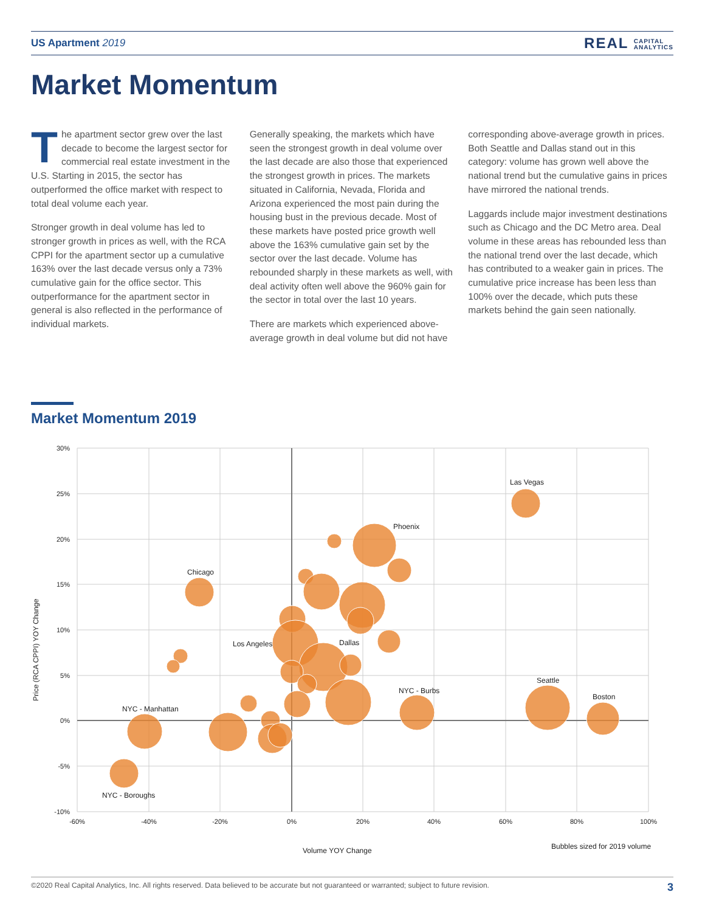US Apartment 2019
REAL CAPITAL
ANALYTICS
Market Momentum
The apartment sector grew over the last decade to become the largest sector for commercial real estate investment in the U.S. Starting in 2015, the sector has outperformed the office market with respect to total deal volume each year.
Stronger growth in deal volume has led to stronger growth in prices as well, with the RCA CPPI for the apartment sector up a cumulative 163% over the last decade versus only a 73% cumulative gain for the office sector. This outperformance for the apartment sector in general is also reflected in the performance of individual markets.
Generally speaking, the markets which have seen the strongest growth in deal volume over the last decade are also those that experienced the strongest growth in prices. The markets situated in California, Nevada, Florida and Arizona experienced the most pain during the housing bust in the previous decade. Most of these markets have posted price growth well above the 163% cumulative gain set by the sector over the last decade. Volume has rebounded sharply in these markets as well, with deal activity often well above the 960% gain for the sector in total over the last 10 years.
There are markets which experienced above-average growth in deal volume but did not have corresponding above-average growth in prices. Both Seattle and Dallas stand out in this category: volume has grown well above the national trend but the cumulative gains in prices have mirrored the national trends.
Laggards include major investment destinations such as Chicago and the DC Metro area. Deal volume in these areas has rebounded less than the national trend over the last decade, which has contributed to a weaker gain in prices. The cumulative price increase has been less than 100% over the decade, which puts these markets behind the gain seen nationally.
Market Momentum 2019
30%
25%
20%
15%
10%
5%
0%
-5%
-10%
-60%
-40%
-20%
0%
20%
40%
60%
80%
100%
Las Vegas
Phoenix
Chicago
Los Angeles
Dallas
NYC - Burbs
Seattle
Boston
NYC - Manhattan
NYC - Boroughs
Price (RCA CPPI) YOY Change
Volume YOY Change
Bubbles sized for 2019 volume
©2020 Real Capital Analytics, Inc. All rights reserved. Data believed to be accurate but not guaranteed or warranted; subject to future revision. 3